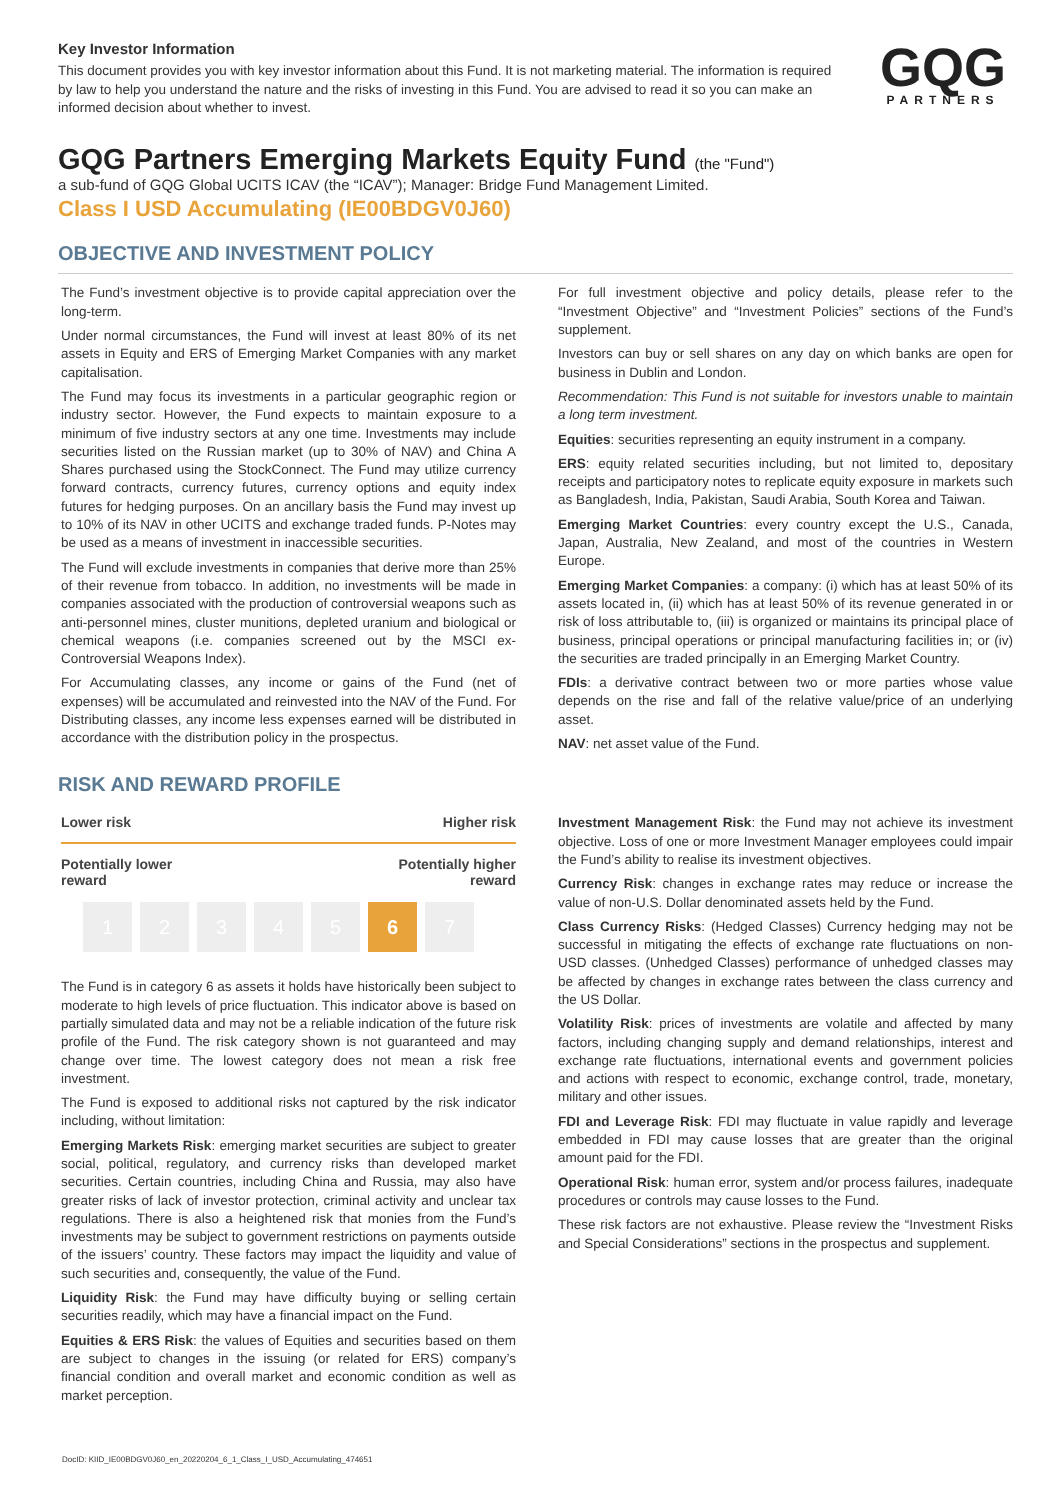Key Investor Information
This document provides you with key investor information about this Fund. It is not marketing material. The information is required by law to help you understand the nature and the risks of investing in this Fund. You are advised to read it so you can make an informed decision about whether to invest.
GQG
PARTNERS
GQG Partners Emerging Markets Equity Fund (the "Fund")
a sub-fund of GQG Global UCITS ICAV (the “ICAV”); Manager: Bridge Fund Management Limited.
Class I USD Accumulating (IE00BDGV0J60)
OBJECTIVE AND INVESTMENT POLICY
The Fund’s investment objective is to provide capital appreciation over the long-term.
Under normal circumstances, the Fund will invest at least 80% of its net assets in Equity and ERS of Emerging Market Companies with any market capitalisation.
The Fund may focus its investments in a particular geographic region or industry sector. However, the Fund expects to maintain exposure to a minimum of five industry sectors at any one time. Investments may include securities listed on the Russian market (up to 30% of NAV) and China A Shares purchased using the StockConnect. The Fund may utilize currency forward contracts, currency futures, currency options and equity index futures for hedging purposes. On an ancillary basis the Fund may invest up to 10% of its NAV in other UCITS and exchange traded funds. P-Notes may be used as a means of investment in inaccessible securities.
The Fund will exclude investments in companies that derive more than 25% of their revenue from tobacco. In addition, no investments will be made in companies associated with the production of controversial weapons such as anti-personnel mines, cluster munitions, depleted uranium and biological or chemical weapons (i.e. companies screened out by the MSCI ex-Controversial Weapons Index).
For Accumulating classes, any income or gains of the Fund (net of expenses) will be accumulated and reinvested into the NAV of the Fund. For Distributing classes, any income less expenses earned will be distributed in accordance with the distribution policy in the prospectus.
For full investment objective and policy details, please refer to the “Investment Objective” and “Investment Policies” sections of the Fund’s supplement.
Investors can buy or sell shares on any day on which banks are open for business in Dublin and London.
Recommendation: This Fund is not suitable for investors unable to maintain a long term investment.
Equities: securities representing an equity instrument in a company.
ERS: equity related securities including, but not limited to, depositary receipts and participatory notes to replicate equity exposure in markets such as Bangladesh, India, Pakistan, Saudi Arabia, South Korea and Taiwan.
Emerging Market Countries: every country except the U.S., Canada, Japan, Australia, New Zealand, and most of the countries in Western Europe.
Emerging Market Companies: a company: (i) which has at least 50% of its assets located in, (ii) which has at least 50% of its revenue generated in or risk of loss attributable to, (iii) is organized or maintains its principal place of business, principal operations or principal manufacturing facilities in; or (iv) the securities are traded principally in an Emerging Market Country.
FDIs: a derivative contract between two or more parties whose value depends on the rise and fall of the relative value/price of an underlying asset.
NAV: net asset value of the Fund.
RISK AND REWARD PROFILE
Lower risk Higher risk
Potentially lower
reward Potentially higher
reward
1 2 3 4 5 6 7
The Fund is in category 6 as assets it holds have historically been subject to moderate to high levels of price fluctuation. This indicator above is based on partially simulated data and may not be a reliable indication of the future risk profile of the Fund. The risk category shown is not guaranteed and may change over time. The lowest category does not mean a risk free investment.
The Fund is exposed to additional risks not captured by the risk indicator including, without limitation:
Emerging Markets Risk: emerging market securities are subject to greater social, political, regulatory, and currency risks than developed market securities. Certain countries, including China and Russia, may also have greater risks of lack of investor protection, criminal activity and unclear tax regulations. There is also a heightened risk that monies from the Fund’s investments may be subject to government restrictions on payments outside of the issuers’ country. These factors may impact the liquidity and value of such securities and, consequently, the value of the Fund.
Liquidity Risk: the Fund may have difficulty buying or selling certain securities readily, which may have a financial impact on the Fund.
Equities & ERS Risk: the values of Equities and securities based on them are subject to changes in the issuing (or related for ERS) company’s financial condition and overall market and economic condition as well as market perception.
Investment Management Risk: the Fund may not achieve its investment objective. Loss of one or more Investment Manager employees could impair the Fund’s ability to realise its investment objectives.
Currency Risk: changes in exchange rates may reduce or increase the value of non-U.S. Dollar denominated assets held by the Fund.
Class Currency Risks: (Hedged Classes) Currency hedging may not be successful in mitigating the effects of exchange rate fluctuations on non-USD classes. (Unhedged Classes) performance of unhedged classes may be affected by changes in exchange rates between the class currency and the US Dollar.
Volatility Risk: prices of investments are volatile and affected by many factors, including changing supply and demand relationships, interest and exchange rate fluctuations, international events and government policies and actions with respect to economic, exchange control, trade, monetary, military and other issues.
FDI and Leverage Risk: FDI may fluctuate in value rapidly and leverage embedded in FDI may cause losses that are greater than the original amount paid for the FDI.
Operational Risk: human error, system and/or process failures, inadequate procedures or controls may cause losses to the Fund.
These risk factors are not exhaustive. Please review the “Investment Risks and Special Considerations” sections in the prospectus and supplement.
DocID: KIID_IE00BDGV0J60_en_20220204_6_1_Class_I_USD_Accumulating_474651